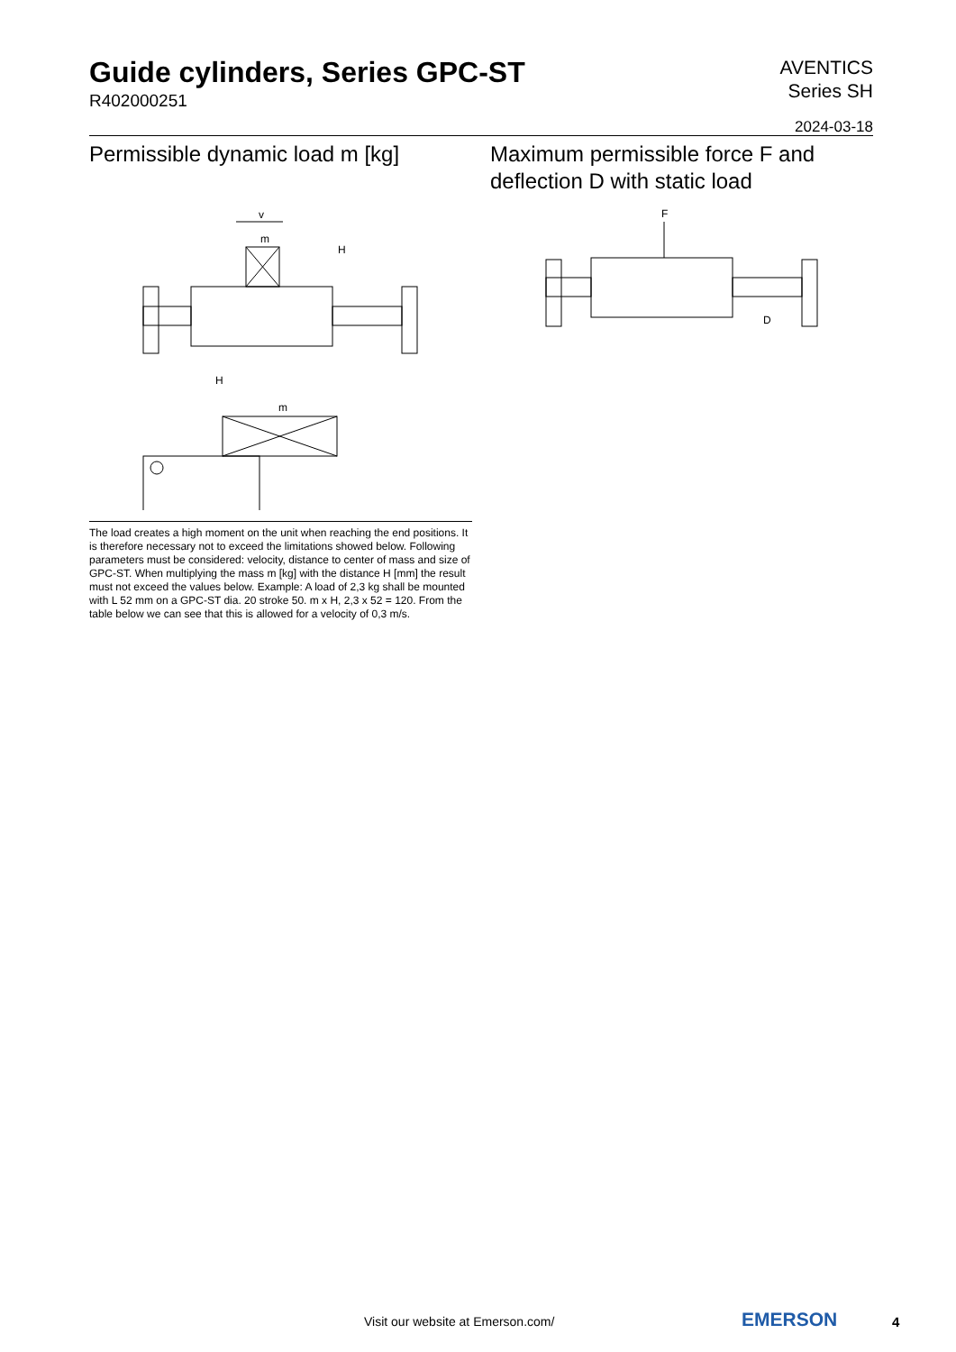Guide cylinders, Series GPC-ST
R402000251
AVENTICS
Series SH
2024-03-18
Permissible dynamic load m [kg]
v
m
H
m
H
The load creates a high moment on the unit when reaching the end positions. It is therefore necessary not to exceed the limitations showed below. Following parameters must be considered: velocity, distance to center of mass and size of GPC-ST. When multiplying the mass m [kg] with the distance H [mm] the result must not exceed the values below. Example: A load of 2,3 kg shall be mounted with L 52 mm on a GPC-ST dia. 20 stroke 50. m x H, 2,3 x 52 = 120. From the table below we can see that this is allowed for a velocity of 0,3 m/s.
Maximum permissible force F and deflection D with static load
F
D
Visit our website at Emerson.com/
EMERSON 4